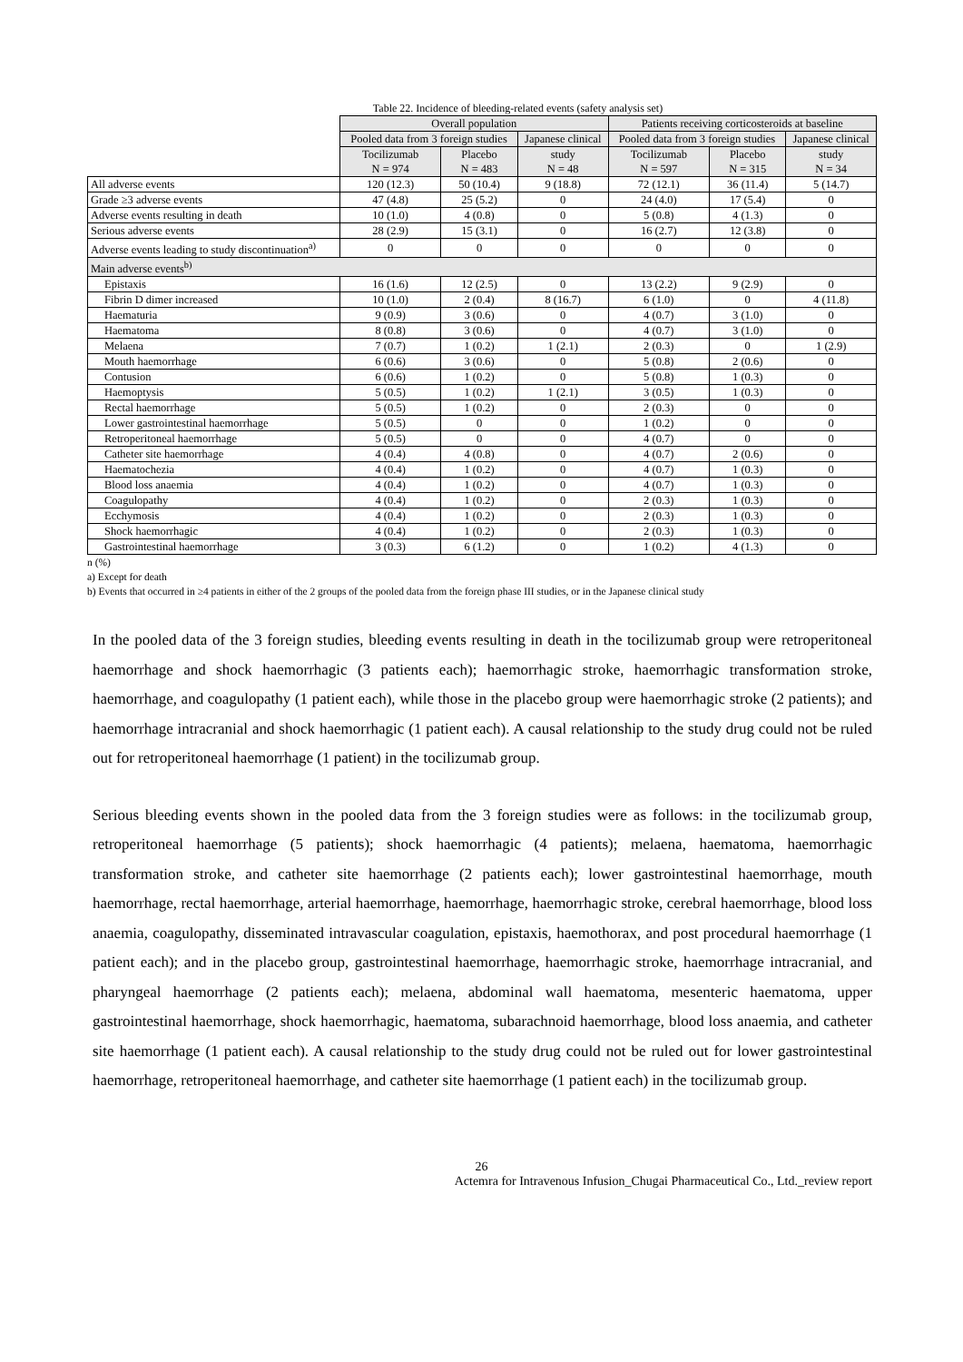Table 22. Incidence of bleeding-related events (safety analysis set)
| | Overall population | | | Patients receiving corticosteroids at baseline | | |
| --- | --- | --- | --- | --- | --- | --- |
| | Pooled data from 3 foreign studies | | Japanese clinical | Pooled data from 3 foreign studies | | Japanese clinical |
| | Tocilizumab N = 974 | Placebo N = 483 | study N = 48 | Tocilizumab N = 597 | Placebo N = 315 | study N = 34 |
| All adverse events | 120 (12.3) | 50 (10.4) | 9 (18.8) | 72 (12.1) | 36 (11.4) | 5 (14.7) |
| Grade ≥3 adverse events | 47 (4.8) | 25 (5.2) | 0 | 24 (4.0) | 17 (5.4) | 0 |
| Adverse events resulting in death | 10 (1.0) | 4 (0.8) | 0 | 5 (0.8) | 4 (1.3) | 0 |
| Serious adverse events | 28 (2.9) | 15 (3.1) | 0 | 16 (2.7) | 12 (3.8) | 0 |
| Adverse events leading to study discontinuation<sup>a)</sup> | 0 | 0 | 0 | 0 | 0 | 0 |
| Main adverse events<sup>b)</sup> | | | | | | |
| Epistaxis | 16 (1.6) | 12 (2.5) | 0 | 13 (2.2) | 9 (2.9) | 0 |
| Fibrin D dimer increased | 10 (1.0) | 2 (0.4) | 8 (16.7) | 6 (1.0) | 0 | 4 (11.8) |
| Haematuria | 9 (0.9) | 3 (0.6) | 0 | 4 (0.7) | 3 (1.0) | 0 |
| Haematoma | 8 (0.8) | 3 (0.6) | 0 | 4 (0.7) | 3 (1.0) | 0 |
| Melaena | 7 (0.7) | 1 (0.2) | 1 (2.1) | 2 (0.3) | 0 | 1 (2.9) |
| Mouth haemorrhage | 6 (0.6) | 3 (0.6) | 0 | 5 (0.8) | 2 (0.6) | 0 |
| Contusion | 6 (0.6) | 1 (0.2) | 0 | 5 (0.8) | 1 (0.3) | 0 |
| Haemoptysis | 5 (0.5) | 1 (0.2) | 1 (2.1) | 3 (0.5) | 1 (0.3) | 0 |
| Rectal haemorrhage | 5 (0.5) | 1 (0.2) | 0 | 2 (0.3) | 0 | 0 |
| Lower gastrointestinal haemorrhage | 5 (0.5) | 0 | 0 | 1 (0.2) | 0 | 0 |
| Retroperitoneal haemorrhage | 5 (0.5) | 0 | 0 | 4 (0.7) | 0 | 0 |
| Catheter site haemorrhage | 4 (0.4) | 4 (0.8) | 0 | 4 (0.7) | 2 (0.6) | 0 |
| Haematochezia | 4 (0.4) | 1 (0.2) | 0 | 4 (0.7) | 1 (0.3) | 0 |
| Blood loss anaemia | 4 (0.4) | 1 (0.2) | 0 | 4 (0.7) | 1 (0.3) | 0 |
| Coagulopathy | 4 (0.4) | 1 (0.2) | 0 | 2 (0.3) | 1 (0.3) | 0 |
| Ecchymosis | 4 (0.4) | 1 (0.2) | 0 | 2 (0.3) | 1 (0.3) | 0 |
| Shock haemorrhagic | 4 (0.4) | 1 (0.2) | 0 | 2 (0.3) | 1 (0.3) | 0 |
| Gastrointestinal haemorrhage | 3 (0.3) | 6 (1.2) | 0 | 1 (0.2) | 4 (1.3) | 0 |
n (%)
a) Except for death
b) Events that occurred in ≥4 patients in either of the 2 groups of the pooled data from the foreign phase III studies, or in the Japanese clinical study
In the pooled data of the 3 foreign studies, bleeding events resulting in death in the tocilizumab group were retroperitoneal haemorrhage and shock haemorrhagic (3 patients each); haemorrhagic stroke, haemorrhagic transformation stroke, haemorrhage, and coagulopathy (1 patient each), while those in the placebo group were haemorrhagic stroke (2 patients); and haemorrhage intracranial and shock haemorrhagic (1 patient each). A causal relationship to the study drug could not be ruled out for retroperitoneal haemorrhage (1 patient) in the tocilizumab group.
Serious bleeding events shown in the pooled data from the 3 foreign studies were as follows: in the tocilizumab group, retroperitoneal haemorrhage (5 patients); shock haemorrhagic (4 patients); melaena, haematoma, haemorrhagic transformation stroke, and catheter site haemorrhage (2 patients each); lower gastrointestinal haemorrhage, mouth haemorrhage, rectal haemorrhage, arterial haemorrhage, haemorrhage, haemorrhagic stroke, cerebral haemorrhage, blood loss anaemia, coagulopathy, disseminated intravascular coagulation, epistaxis, haemothorax, and post procedural haemorrhage (1 patient each); and in the placebo group, gastrointestinal haemorrhage, haemorrhagic stroke, haemorrhage intracranial, and pharyngeal haemorrhage (2 patients each); melaena, abdominal wall haematoma, mesenteric haematoma, upper gastrointestinal haemorrhage, shock haemorrhagic, haematoma, subarachnoid haemorrhage, blood loss anaemia, and catheter site haemorrhage (1 patient each). A causal relationship to the study drug could not be ruled out for lower gastrointestinal haemorrhage, retroperitoneal haemorrhage, and catheter site haemorrhage (1 patient each) in the tocilizumab group.
26
Actemra for Intravenous Infusion_Chugai Pharmaceutical Co., Ltd._review report